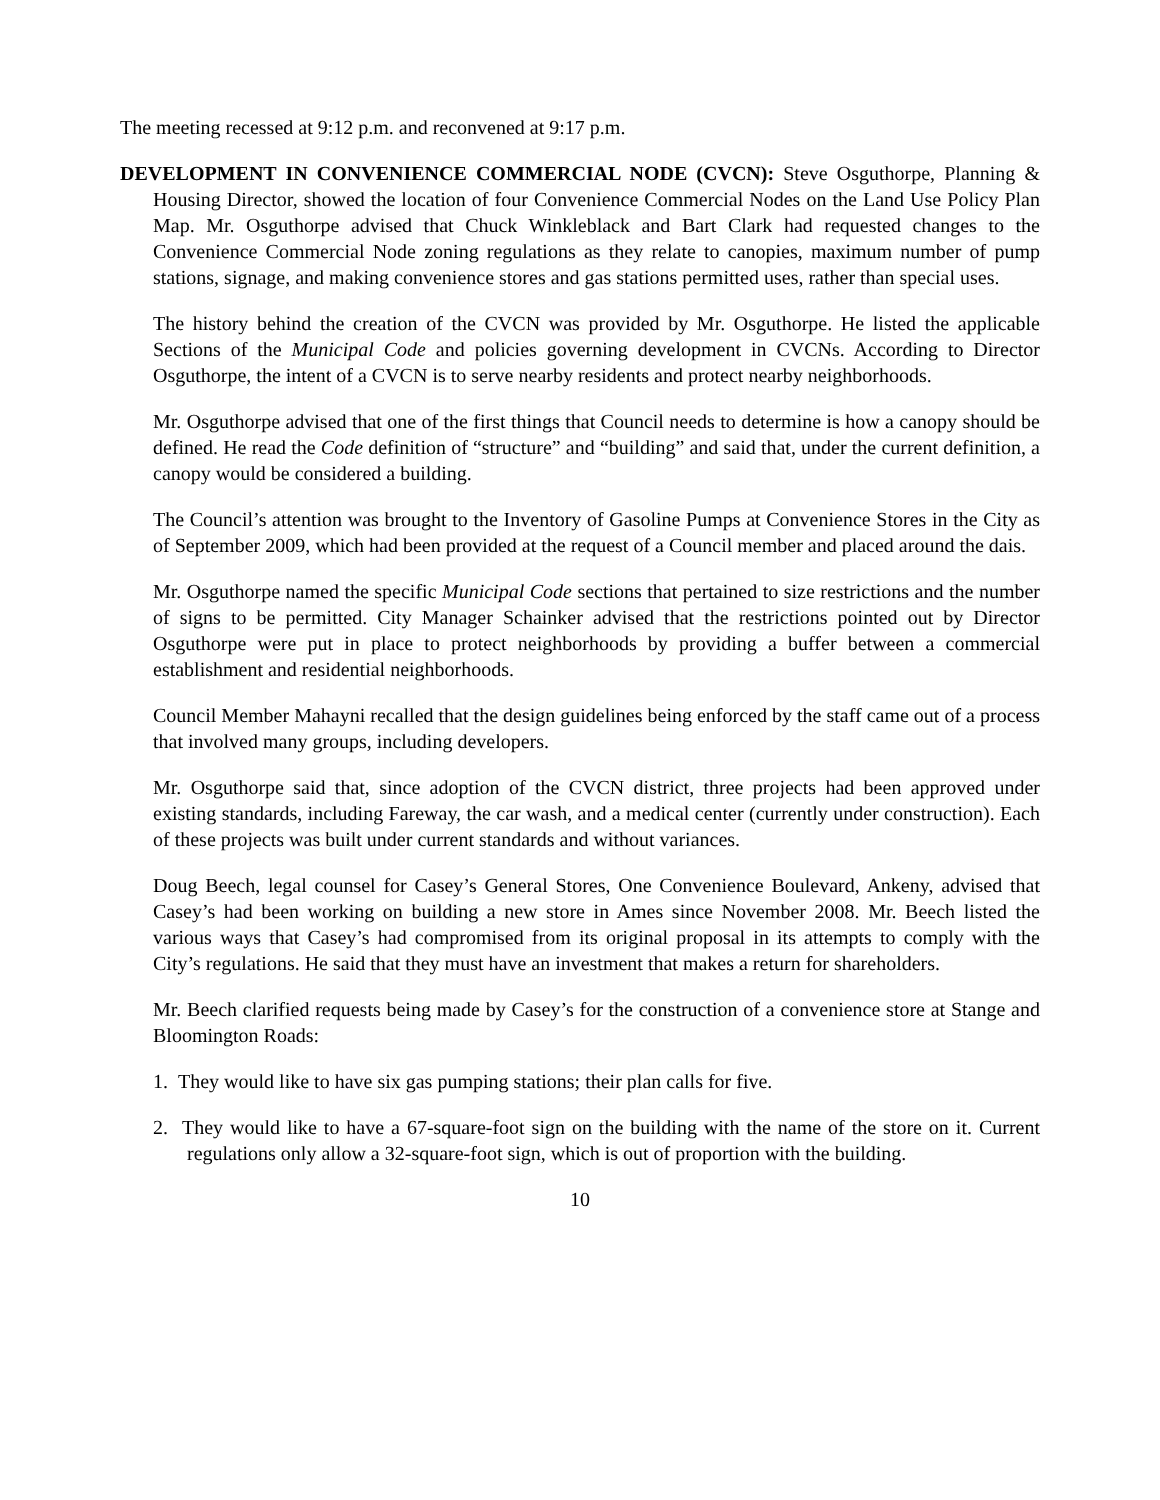The meeting recessed at 9:12 p.m. and reconvened at 9:17 p.m.
DEVELOPMENT IN CONVENIENCE COMMERCIAL NODE (CVCN): Steve Osguthorpe, Planning & Housing Director, showed the location of four Convenience Commercial Nodes on the Land Use Policy Plan Map. Mr. Osguthorpe advised that Chuck Winkleblack and Bart Clark had requested changes to the Convenience Commercial Node zoning regulations as they relate to canopies, maximum number of pump stations, signage, and making convenience stores and gas stations permitted uses, rather than special uses.
The history behind the creation of the CVCN was provided by Mr. Osguthorpe. He listed the applicable Sections of the Municipal Code and policies governing development in CVCNs. According to Director Osguthorpe, the intent of a CVCN is to serve nearby residents and protect nearby neighborhoods.
Mr. Osguthorpe advised that one of the first things that Council needs to determine is how a canopy should be defined. He read the Code definition of “structure” and “building” and said that, under the current definition, a canopy would be considered a building.
The Council’s attention was brought to the Inventory of Gasoline Pumps at Convenience Stores in the City as of September 2009, which had been provided at the request of a Council member and placed around the dais.
Mr. Osguthorpe named the specific Municipal Code sections that pertained to size restrictions and the number of signs to be permitted. City Manager Schainker advised that the restrictions pointed out by Director Osguthorpe were put in place to protect neighborhoods by providing a buffer between a commercial establishment and residential neighborhoods.
Council Member Mahayni recalled that the design guidelines being enforced by the staff came out of a process that involved many groups, including developers.
Mr. Osguthorpe said that, since adoption of the CVCN district, three projects had been approved under existing standards, including Fareway, the car wash, and a medical center (currently under construction). Each of these projects was built under current standards and without variances.
Doug Beech, legal counsel for Casey’s General Stores, One Convenience Boulevard, Ankeny, advised that Casey’s had been working on building a new store in Ames since November 2008. Mr. Beech listed the various ways that Casey’s had compromised from its original proposal in its attempts to comply with the City’s regulations. He said that they must have an investment that makes a return for shareholders.
Mr. Beech clarified requests being made by Casey’s for the construction of a convenience store at Stange and Bloomington Roads:
1. They would like to have six gas pumping stations; their plan calls for five.
2. They would like to have a 67-square-foot sign on the building with the name of the store on it. Current regulations only allow a 32-square-foot sign, which is out of proportion with the building.
10